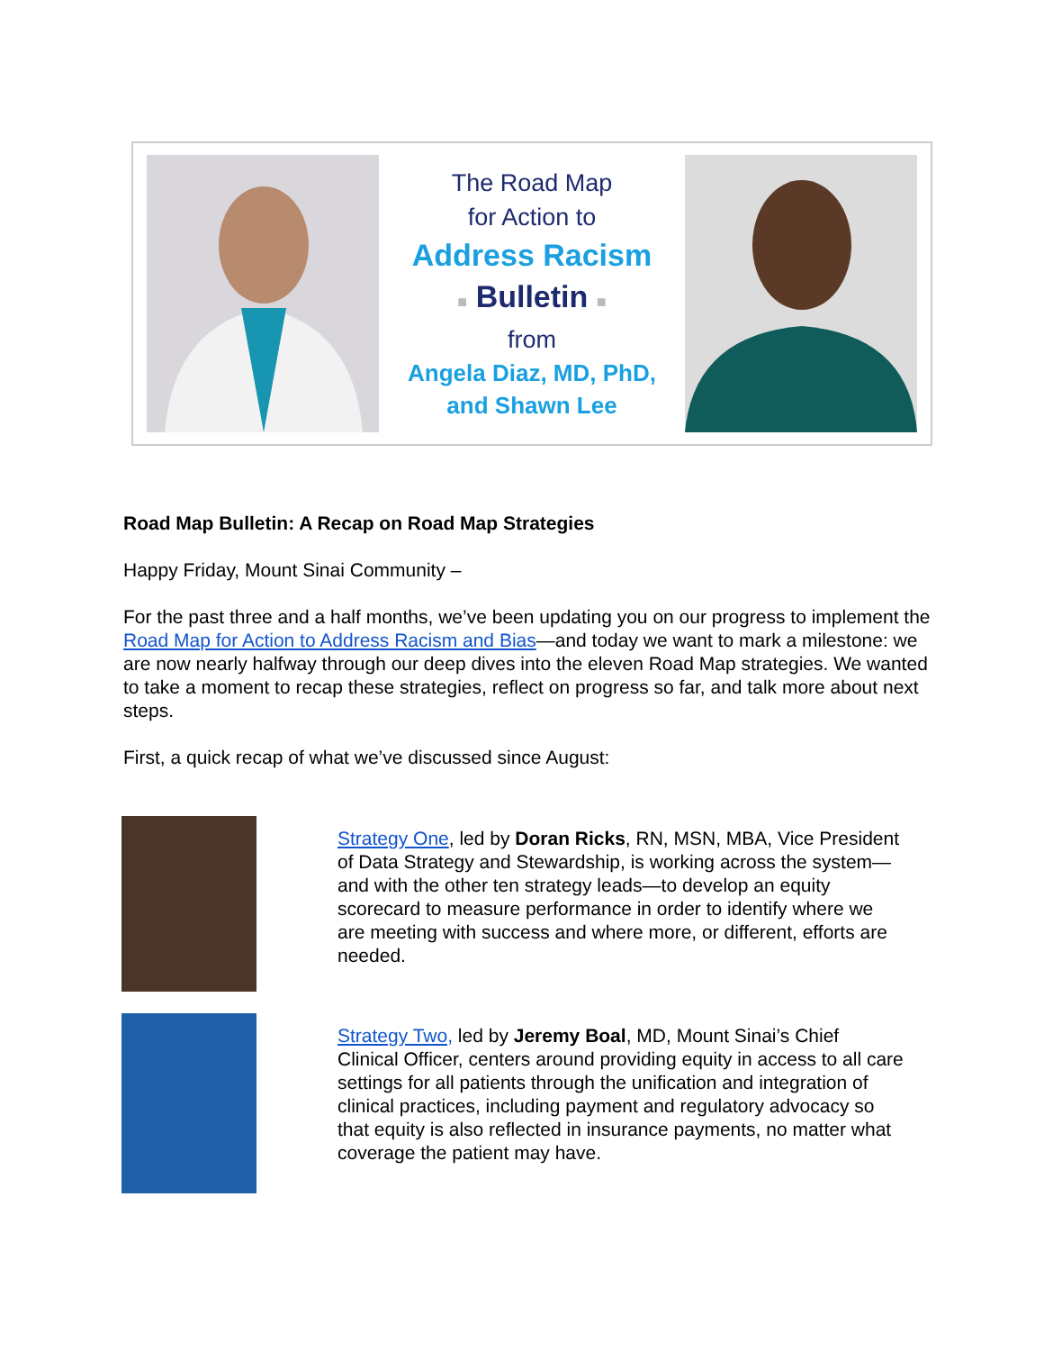The Road Map
for Action to
Address Racism
■ Bulletin ■
from
Angela Diaz, MD, PhD,
and Shawn Lee
Road Map Bulletin: A Recap on Road Map Strategies
Happy Friday, Mount Sinai Community –
For the past three and a half months, we’ve been updating you on our progress to implement the Road Map for Action to Address Racism and Bias—and today we want to mark a milestone: we are now nearly halfway through our deep dives into the eleven Road Map strategies. We wanted to take a moment to recap these strategies, reflect on progress so far, and talk more about next steps.
First, a quick recap of what we’ve discussed since August:
Strategy One, led by Doran Ricks, RN, MSN, MBA, Vice President of Data Strategy and Stewardship, is working across the system—and with the other ten strategy leads—to develop an equity scorecard to measure performance in order to identify where we are meeting with success and where more, or different, efforts are needed.
Strategy Two, led by Jeremy Boal, MD, Mount Sinai’s Chief Clinical Officer, centers around providing equity in access to all care settings for all patients through the unification and integration of clinical practices, including payment and regulatory advocacy so that equity is also reflected in insurance payments, no matter what coverage the patient may have.